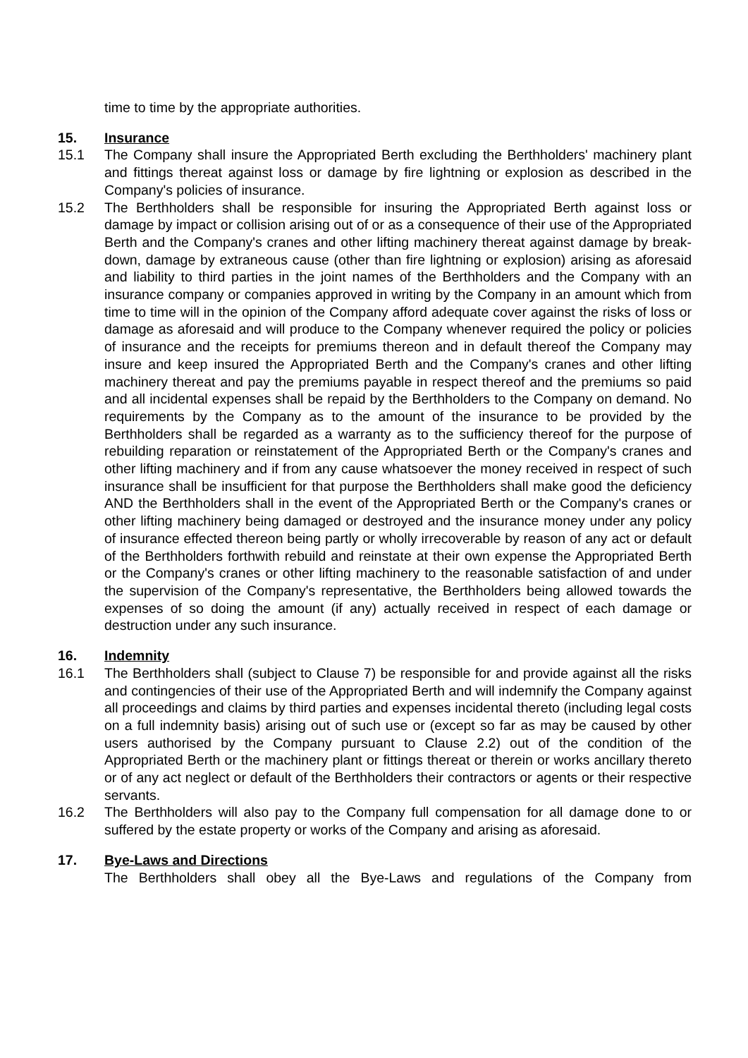time to time by the appropriate authorities.
15. Insurance
15.1 The Company shall insure the Appropriated Berth excluding the Berthholders' machinery plant and fittings thereat against loss or damage by fire lightning or explosion as described in the Company's policies of insurance.
15.2 The Berthholders shall be responsible for insuring the Appropriated Berth against loss or damage by impact or collision arising out of or as a consequence of their use of the Appropriated Berth and the Company's cranes and other lifting machinery thereat against damage by break-down, damage by extraneous cause (other than fire lightning or explosion) arising as aforesaid and liability to third parties in the joint names of the Berthholders and the Company with an insurance company or companies approved in writing by the Company in an amount which from time to time will in the opinion of the Company afford adequate cover against the risks of loss or damage as aforesaid and will produce to the Company whenever required the policy or policies of insurance and the receipts for premiums thereon and in default thereof the Company may insure and keep insured the Appropriated Berth and the Company's cranes and other lifting machinery thereat and pay the premiums payable in respect thereof and the premiums so paid and all incidental expenses shall be repaid by the Berthholders to the Company on demand. No requirements by the Company as to the amount of the insurance to be provided by the Berthholders shall be regarded as a warranty as to the sufficiency thereof for the purpose of rebuilding reparation or reinstatement of the Appropriated Berth or the Company's cranes and other lifting machinery and if from any cause whatsoever the money received in respect of such insurance shall be insufficient for that purpose the Berthholders shall make good the deficiency AND the Berthholders shall in the event of the Appropriated Berth or the Company's cranes or other lifting machinery being damaged or destroyed and the insurance money under any policy of insurance effected thereon being partly or wholly irrecoverable by reason of any act or default of the Berthholders forthwith rebuild and reinstate at their own expense the Appropriated Berth or the Company's cranes or other lifting machinery to the reasonable satisfaction of and under the supervision of the Company's representative, the Berthholders being allowed towards the expenses of so doing the amount (if any) actually received in respect of each damage or destruction under any such insurance.
16. Indemnity
16.1 The Berthholders shall (subject to Clause 7) be responsible for and provide against all the risks and contingencies of their use of the Appropriated Berth and will indemnify the Company against all proceedings and claims by third parties and expenses incidental thereto (including legal costs on a full indemnity basis) arising out of such use or (except so far as may be caused by other users authorised by the Company pursuant to Clause 2.2) out of the condition of the Appropriated Berth or the machinery plant or fittings thereat or therein or works ancillary thereto or of any act neglect or default of the Berthholders their contractors or agents or their respective servants.
16.2 The Berthholders will also pay to the Company full compensation for all damage done to or suffered by the estate property or works of the Company and arising as aforesaid.
17. Bye-Laws and Directions
The Berthholders shall obey all the Bye-Laws and regulations of the Company from